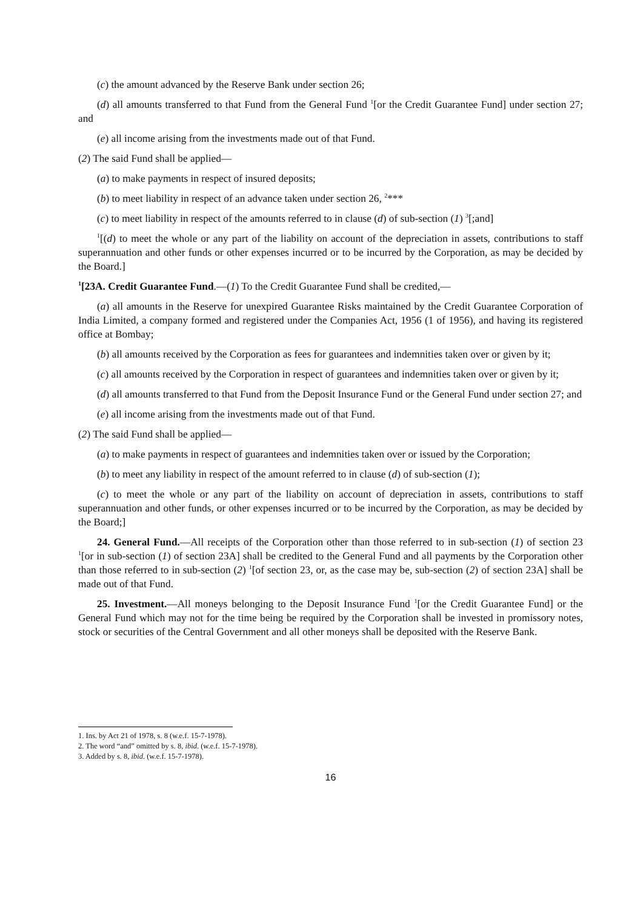(c) the amount advanced by the Reserve Bank under section 26;
(d) all amounts transferred to that Fund from the General Fund <sup>1</sup>[or the Credit Guarantee Fund] under section 27; and
(e) all income arising from the investments made out of that Fund.
(2) The said Fund shall be applied—
(a) to make payments in respect of insured deposits;
(b) to meet liability in respect of an advance taken under section 26, <sup>2</sup>***
(c) to meet liability in respect of the amounts referred to in clause (d) of sub-section (1) <sup>3</sup>[;and]
<sup>1</sup> [(d) to meet the whole or any part of the liability on account of the depreciation in assets, contributions to staff superannuation and other funds or other expenses incurred or to be incurred by the Corporation, as may be decided by the Board.]
<sup>1</sup> [23A. Credit Guarantee Fund.—(1) To the Credit Guarantee Fund shall be credited,—
(a) all amounts in the Reserve for unexpired Guarantee Risks maintained by the Credit Guarantee Corporation of India Limited, a company formed and registered under the Companies Act, 1956 (1 of 1956), and having its registered office at Bombay;
(b) all amounts received by the Corporation as fees for guarantees and indemnities taken over or given by it;
(c) all amounts received by the Corporation in respect of guarantees and indemnities taken over or given by it;
(d) all amounts transferred to that Fund from the Deposit Insurance Fund or the General Fund under section 27; and
(e) all income arising from the investments made out of that Fund.
(2) The said Fund shall be applied—
(a) to make payments in respect of guarantees and indemnities taken over or issued by the Corporation;
(b) to meet any liability in respect of the amount referred to in clause (d) of sub-section (1);
(c) to meet the whole or any part of the liability on account of depreciation in assets, contributions to staff superannuation and other funds, or other expenses incurred or to be incurred by the Corporation, as may be decided by the Board;]
24. General Fund.—All receipts of the Corporation other than those referred to in sub-section (1) of section 23 <sup>1</sup>[or in sub-section (1) of section 23A] shall be credited to the General Fund and all payments by the Corporation other than those referred to in sub-section (2) <sup>1</sup>[of section 23, or, as the case may be, sub-section (2) of section 23A] shall be made out of that Fund.
25. Investment.—All moneys belonging to the Deposit Insurance Fund <sup>1</sup>[or the Credit Guarantee Fund] or the General Fund which may not for the time being be required by the Corporation shall be invested in promissory notes, stock or securities of the Central Government and all other moneys shall be deposited with the Reserve Bank.
1. Ins. by Act 21 of 1978, s. 8 (w.e.f. 15-7-1978).
2. The word “and” omitted by s. 8, ibid. (w.e.f. 15-7-1978).
3. Added by s. 8, ibid. (w.e.f. 15-7-1978).
16